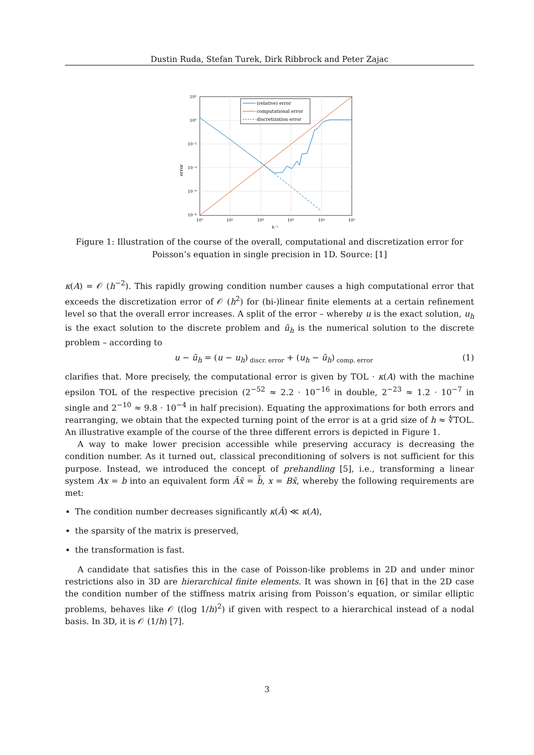Dustin Ruda, Stefan Turek, Dirk Ribbrock and Peter Zajac
error
(relative) error
computational error
discretization error
10²
10⁰
10⁻²
10⁻⁴
10⁻⁶
10⁻⁸
10⁰
10¹
10²
10³
10⁴
10⁵
h⁻¹
Figure 1: Illustration of the course of the overall, computational and discretization error for Poisson’s equation in single precision in 1D. Source: [1]
κ(A) = 𝒪 (h<sup>−2</sup>). This rapidly growing condition number causes a high computational error that exceeds the discretization error of 𝒪 (h<sup>2</sup>) for (bi-)linear finite elements at a certain refinement level so that the overall error increases. A split of the error – whereby u is the exact solution, u<sub>h</sub> is the exact solution to the discrete problem and ũ<sub>h</sub> is the numerical solution to the discrete problem – according to
u − ũ<sub>h</sub> = (u − u<sub>h</sub>)<sub>discr. error</sub> + (u<sub>h</sub> − ũ<sub>h</sub>)<sub>comp. error</sub> (1)
clarifies that. More precisely, the computational error is given by TOL · κ(A) with the machine epsilon TOL of the respective precision (2<sup>−52</sup> ≈ 2.2 · 10<sup>−16</sup> in double, 2<sup>−23</sup> ≈ 1.2 · 10<sup>−7</sup> in single and 2<sup>−10</sup> ≈ 9.8 · 10<sup>−4</sup> in half precision). Equating the approximations for both errors and rearranging, we obtain that the expected turning point of the error is at a grid size of h ≈ ∜TOL. An illustrative example of the course of the three different errors is depicted in Figure 1.
A way to make lower precision accessible while preserving accuracy is decreasing the condition number. As it turned out, classical preconditioning of solvers is not sufficient for this purpose. Instead, we introduced the concept of prehandling [5], i.e., transforming a linear system Ax = b into an equivalent form Ãx̃ = b̃, x = Bx̃, whereby the following requirements are met:
The condition number decreases significantly κ(Ã) ≪ κ(A),
the sparsity of the matrix is preserved,
the transformation is fast.
A candidate that satisfies this in the case of Poisson-like problems in 2D and under minor restrictions also in 3D are hierarchical finite elements. It was shown in [6] that in the 2D case the condition number of the stiffness matrix arising from Poisson’s equation, or similar elliptic problems, behaves like 𝒪 ((log 1/h)<sup>2</sup>) if given with respect to a hierarchical instead of a nodal basis. In 3D, it is 𝒪 (1/h) [7].
3